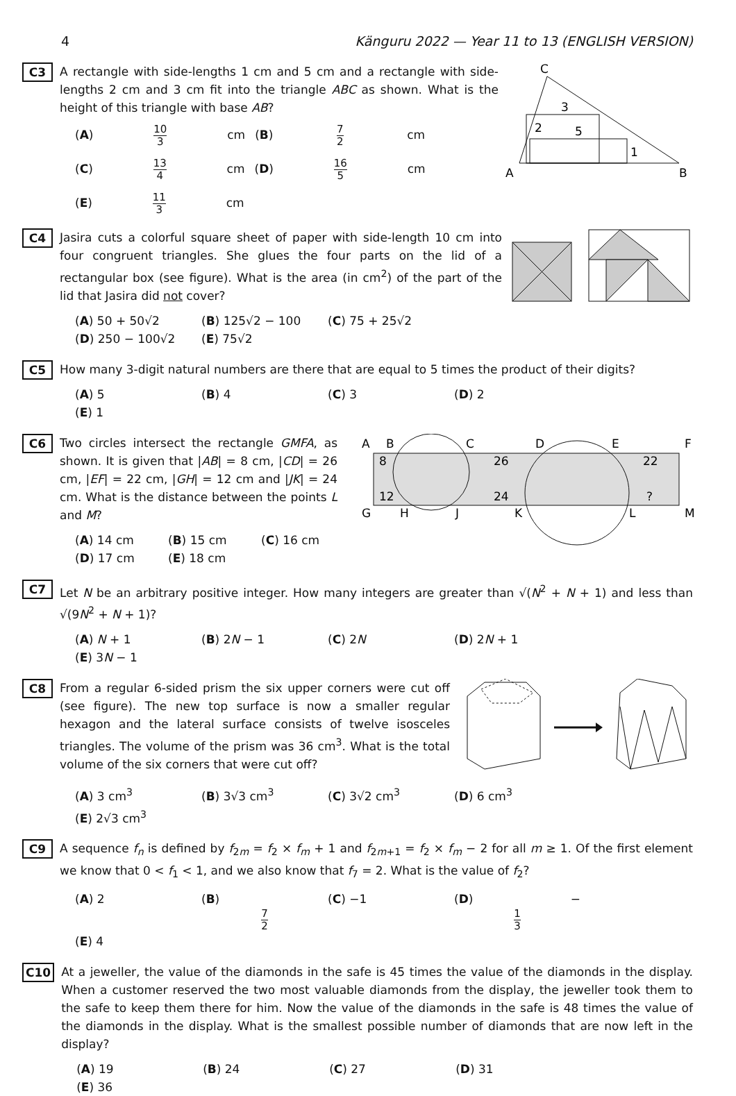4 Känguru 2022 — Year 11 to 13 (ENGLISH VERSION)
C3
A rectangle with side-lengths 1 cm and 5 cm and a rectangle with side-lengths 2 cm and 3 cm fit into the triangle ABC as shown. What is the height of this triangle with base AB?
(A) 10 3 cm (B) 7 2 cm (C) 13 4 cm (D) 16 5 cm (E) 11 3 cm
A
B
C
3
2
5
1
C4
Jasira cuts a colorful square sheet of paper with side-length 10 cm into four congruent triangles. She glues the four parts on the lid of a rectangular box (see figure). What is the area (in cm<sup>2</sup>) of the part of the lid that Jasira did not cover?
(A) 50 + 50√2 (B) 125√2 − 100 (C) 75 + 25√2 (D) 250 − 100√2 (E) 75√2
C5
How many 3-digit natural numbers are there that are equal to 5 times the product of their digits?
(A) 5 (B) 4 (C) 3 (D) 2 (E) 1
C6
Two circles intersect the rectangle GMFA, as shown. It is given that |AB| = 8 cm, |CD| = 26 cm, |EF| = 22 cm, |GH| = 12 cm and |JK| = 24 cm. What is the distance between the points L and M?
(A) 14 cm (B) 15 cm (C) 16 cm (D) 17 cm (E) 18 cm
A
B
C
D
E
F
8
26
22
12
24
?
G
H
J
K
L
M
C7
Let N be an arbitrary positive integer. How many integers are greater than √(N<sup>2</sup> + N + 1) and less than √(9N<sup>2</sup> + N + 1)?
(A) N + 1 (B) 2N − 1 (C) 2N (D) 2N + 1 (E) 3N − 1
C8
From a regular 6-sided prism the six upper corners were cut off (see figure). The new top surface is now a smaller regular hexagon and the lateral surface consists of twelve isosceles triangles. The volume of the prism was 36 cm<sup>3</sup>. What is the total volume of the six corners that were cut off?
(A) 3 cm<sup>3</sup> (B) 3√3 cm<sup>3</sup> (C) 3√2 cm<sup>3</sup> (D) 6 cm<sup>3</sup> (E) 2√3 cm<sup>3</sup>
C9
A sequence f<sub>n</sub> is defined by f<sub>2m</sub> = f<sub>2</sub> × f<sub>m</sub> + 1 and f<sub>2m+1</sub> = f<sub>2</sub> × f<sub>m</sub> − 2 for all m ≥ 1. Of the first element we know that 0 < f<sub>1</sub> < 1, and we also know that f<sub>7</sub> = 2. What is the value of f<sub>2</sub>?
(A) 2 (B) 7 2 (C) −1 (D) − 1 3 (E) 4
C10
At a jeweller, the value of the diamonds in the safe is 45 times the value of the diamonds in the display. When a customer reserved the two most valuable diamonds from the display, the jeweller took them to the safe to keep them there for him. Now the value of the diamonds in the safe is 48 times the value of the diamonds in the display. What is the smallest possible number of diamonds that are now left in the display?
(A) 19 (B) 24 (C) 27 (D) 31 (E) 36